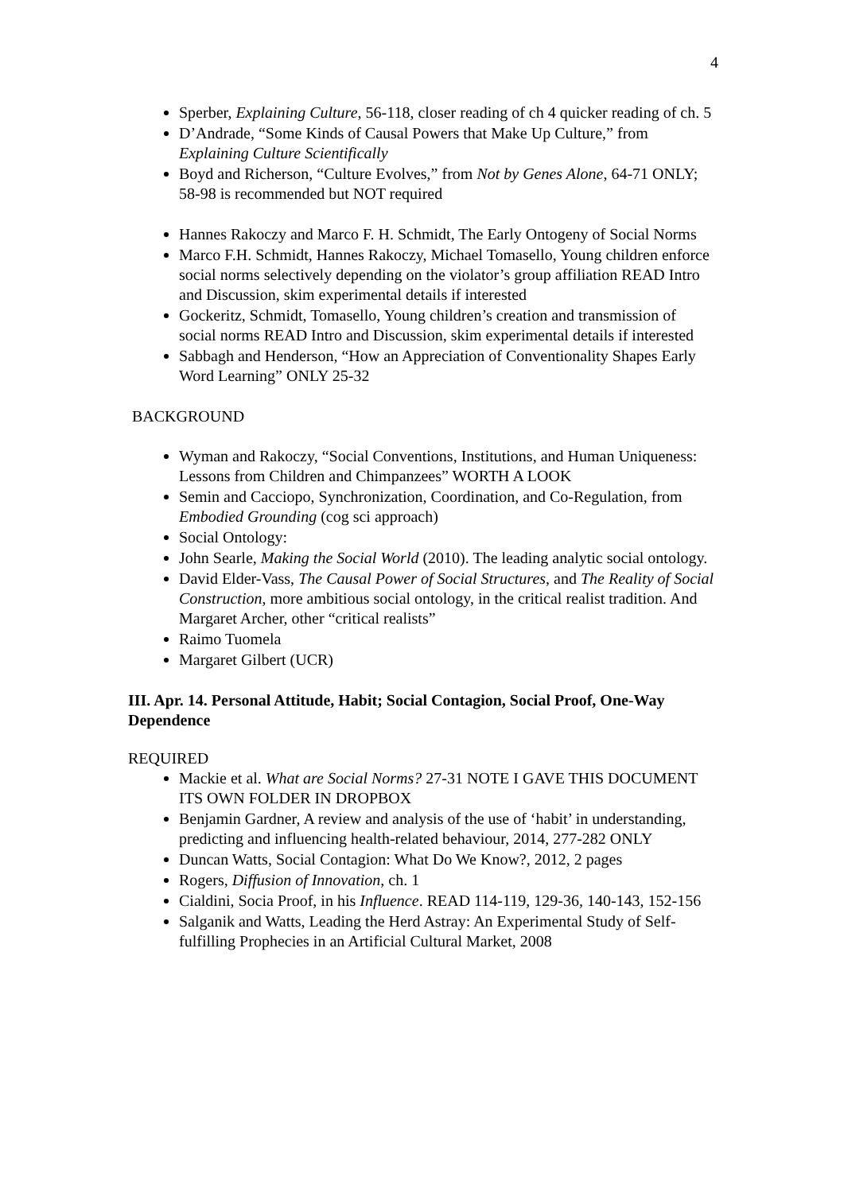4
Sperber, Explaining Culture, 56-118, closer reading of ch 4 quicker reading of ch. 5
D’Andrade, “Some Kinds of Causal Powers that Make Up Culture,” from Explaining Culture Scientifically
Boyd and Richerson, “Culture Evolves,” from Not by Genes Alone, 64-71 ONLY; 58-98 is recommended but NOT required
Hannes Rakoczy and Marco F. H. Schmidt, The Early Ontogeny of Social Norms
Marco F.H. Schmidt, Hannes Rakoczy, Michael Tomasello, Young children enforce social norms selectively depending on the violator’s group affiliation READ Intro and Discussion, skim experimental details if interested
Gockeritz, Schmidt, Tomasello, Young children’s creation and transmission of social norms READ Intro and Discussion, skim experimental details if interested
Sabbagh and Henderson, “How an Appreciation of Conventionality Shapes Early Word Learning” ONLY 25-32
BACKGROUND
Wyman and Rakoczy, “Social Conventions, Institutions, and Human Uniqueness: Lessons from Children and Chimpanzees” WORTH A LOOK
Semin and Cacciopo, Synchronization, Coordination, and Co-Regulation, from Embodied Grounding (cog sci approach)
Social Ontology:
John Searle, Making the Social World (2010). The leading analytic social ontology.
David Elder-Vass, The Causal Power of Social Structures, and The Reality of Social Construction, more ambitious social ontology, in the critical realist tradition. And Margaret Archer, other “critical realists”
Raimo Tuomela
Margaret Gilbert (UCR)
III. Apr. 14. Personal Attitude, Habit; Social Contagion, Social Proof, One-Way Dependence
REQUIRED
Mackie et al. What are Social Norms? 27-31 NOTE I GAVE THIS DOCUMENT ITS OWN FOLDER IN DROPBOX
Benjamin Gardner, A review and analysis of the use of ‘habit’ in understanding, predicting and influencing health-related behaviour, 2014, 277-282 ONLY
Duncan Watts, Social Contagion: What Do We Know?, 2012, 2 pages
Rogers, Diffusion of Innovation, ch. 1
Cialdini, Socia Proof, in his Influence. READ 114-119, 129-36, 140-143, 152-156
Salganik and Watts, Leading the Herd Astray: An Experimental Study of Self-fulfilling Prophecies in an Artificial Cultural Market, 2008